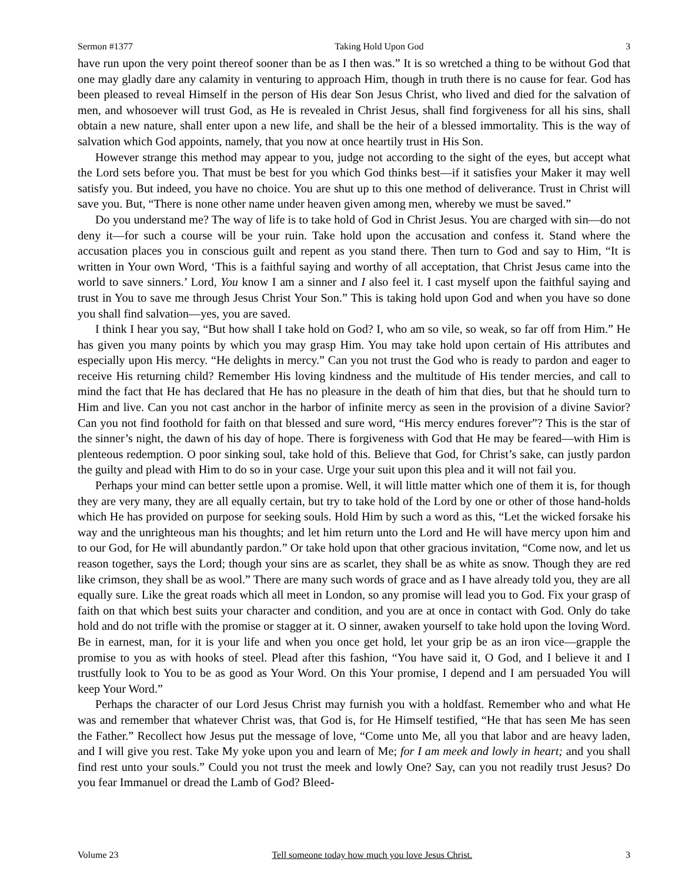Sermon #1377 Taking Hold Upon God 3
have run upon the very point thereof sooner than be as I then was.” It is so wretched a thing to be without God that one may gladly dare any calamity in venturing to approach Him, though in truth there is no cause for fear. God has been pleased to reveal Himself in the person of His dear Son Jesus Christ, who lived and died for the salvation of men, and whosoever will trust God, as He is revealed in Christ Jesus, shall find forgiveness for all his sins, shall obtain a new nature, shall enter upon a new life, and shall be the heir of a blessed immortality. This is the way of salvation which God appoints, namely, that you now at once heartily trust in His Son.
However strange this method may appear to you, judge not according to the sight of the eyes, but accept what the Lord sets before you. That must be best for you which God thinks best—if it satisfies your Maker it may well satisfy you. But indeed, you have no choice. You are shut up to this one method of deliverance. Trust in Christ will save you. But, “There is none other name under heaven given among men, whereby we must be saved.”
Do you understand me? The way of life is to take hold of God in Christ Jesus. You are charged with sin—do not deny it—for such a course will be your ruin. Take hold upon the accusation and confess it. Stand where the accusation places you in conscious guilt and repent as you stand there. Then turn to God and say to Him, “It is written in Your own Word, ‘This is a faithful saying and worthy of all acceptation, that Christ Jesus came into the world to save sinners.’ Lord, You know I am a sinner and I also feel it. I cast myself upon the faithful saying and trust in You to save me through Jesus Christ Your Son.” This is taking hold upon God and when you have so done you shall find salvation—yes, you are saved.
I think I hear you say, “But how shall I take hold on God? I, who am so vile, so weak, so far off from Him.” He has given you many points by which you may grasp Him. You may take hold upon certain of His attributes and especially upon His mercy. “He delights in mercy.” Can you not trust the God who is ready to pardon and eager to receive His returning child? Remember His loving kindness and the multitude of His tender mercies, and call to mind the fact that He has declared that He has no pleasure in the death of him that dies, but that he should turn to Him and live. Can you not cast anchor in the harbor of infinite mercy as seen in the provision of a divine Savior? Can you not find foothold for faith on that blessed and sure word, “His mercy endures forever”? This is the star of the sinner’s night, the dawn of his day of hope. There is forgiveness with God that He may be feared—with Him is plenteous redemption. O poor sinking soul, take hold of this. Believe that God, for Christ’s sake, can justly pardon the guilty and plead with Him to do so in your case. Urge your suit upon this plea and it will not fail you.
Perhaps your mind can better settle upon a promise. Well, it will little matter which one of them it is, for though they are very many, they are all equally certain, but try to take hold of the Lord by one or other of those hand-holds which He has provided on purpose for seeking souls. Hold Him by such a word as this, “Let the wicked forsake his way and the unrighteous man his thoughts; and let him return unto the Lord and He will have mercy upon him and to our God, for He will abundantly pardon.” Or take hold upon that other gracious invitation, “Come now, and let us reason together, says the Lord; though your sins are as scarlet, they shall be as white as snow. Though they are red like crimson, they shall be as wool.” There are many such words of grace and as I have already told you, they are all equally sure. Like the great roads which all meet in London, so any promise will lead you to God. Fix your grasp of faith on that which best suits your character and condition, and you are at once in contact with God. Only do take hold and do not trifle with the promise or stagger at it. O sinner, awaken yourself to take hold upon the loving Word. Be in earnest, man, for it is your life and when you once get hold, let your grip be as an iron vice—grapple the promise to you as with hooks of steel. Plead after this fashion, “You have said it, O God, and I believe it and I trustfully look to You to be as good as Your Word. On this Your promise, I depend and I am persuaded You will keep Your Word.”
Perhaps the character of our Lord Jesus Christ may furnish you with a holdfast. Remember who and what He was and remember that whatever Christ was, that God is, for He Himself testified, “He that has seen Me has seen the Father.” Recollect how Jesus put the message of love, “Come unto Me, all you that labor and are heavy laden, and I will give you rest. Take My yoke upon you and learn of Me; for I am meek and lowly in heart; and you shall find rest unto your souls.” Could you not trust the meek and lowly One? Say, can you not readily trust Jesus? Do you fear Immanuel or dread the Lamb of God? Bleed-
Volume 23 Tell someone today how much you love Jesus Christ. 3